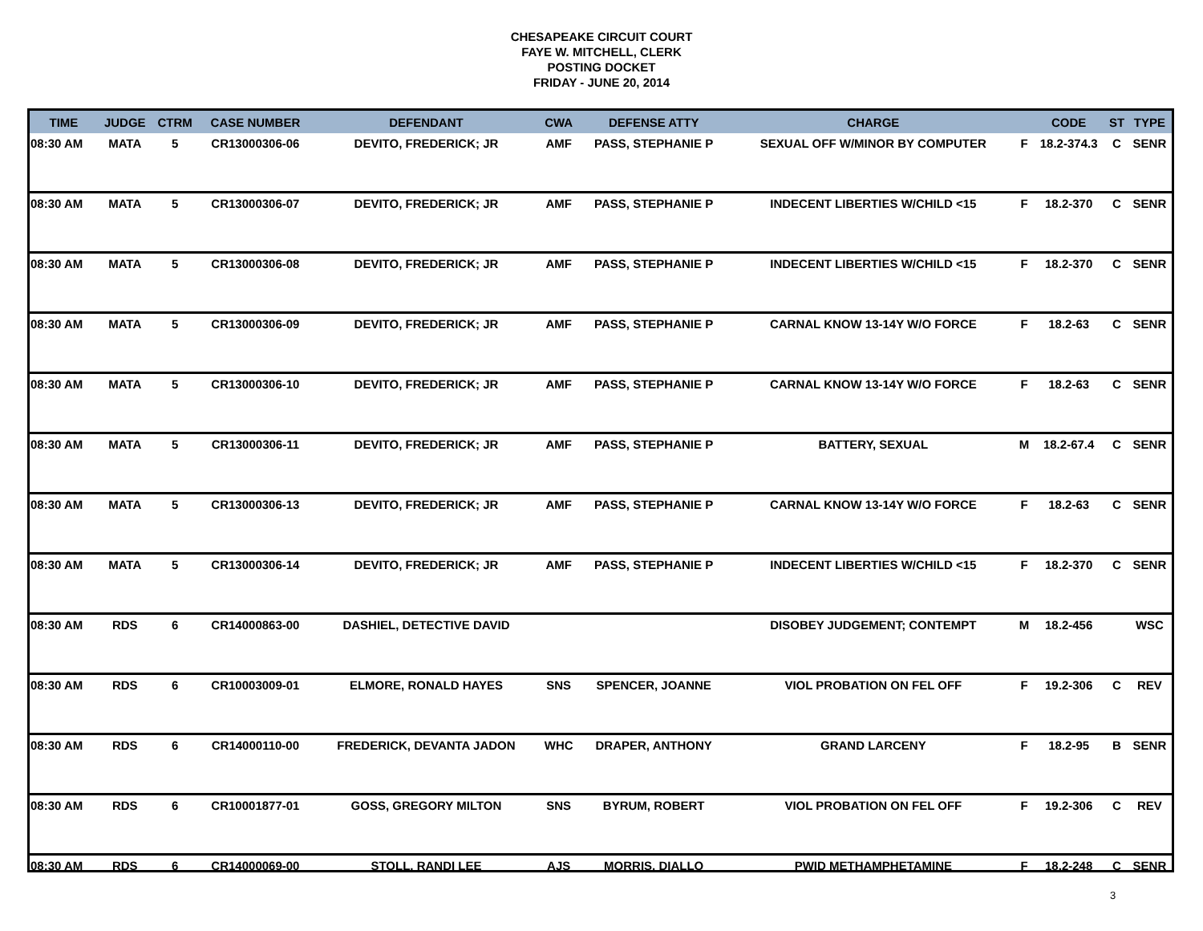CHESAPEAKE CIRCUIT COURT
FAYE W. MITCHELL, CLERK
POSTING DOCKET
FRIDAY - JUNE 20, 2014
| TIME | JUDGE | CTRM | CASE NUMBER | DEFENDANT | CWA | DEFENSE ATTY | CHARGE | | CODE | ST | TYPE |
| --- | --- | --- | --- | --- | --- | --- | --- | --- | --- | --- | --- |
| 08:30 AM | MATA | 5 | CR13000306-06 | DEVITO, FREDERICK; JR | AMF | PASS, STEPHANIE P | SEXUAL OFF W/MINOR BY COMPUTER | F | 18.2-374.3 | C | SENR |
| 08:30 AM | MATA | 5 | CR13000306-07 | DEVITO, FREDERICK; JR | AMF | PASS, STEPHANIE P | INDECENT LIBERTIES W/CHILD <15 | F | 18.2-370 | C | SENR |
| 08:30 AM | MATA | 5 | CR13000306-08 | DEVITO, FREDERICK; JR | AMF | PASS, STEPHANIE P | INDECENT LIBERTIES W/CHILD <15 | F | 18.2-370 | C | SENR |
| 08:30 AM | MATA | 5 | CR13000306-09 | DEVITO, FREDERICK; JR | AMF | PASS, STEPHANIE P | CARNAL KNOW 13-14Y W/O FORCE | F | 18.2-63 | C | SENR |
| 08:30 AM | MATA | 5 | CR13000306-10 | DEVITO, FREDERICK; JR | AMF | PASS, STEPHANIE P | CARNAL KNOW 13-14Y W/O FORCE | F | 18.2-63 | C | SENR |
| 08:30 AM | MATA | 5 | CR13000306-11 | DEVITO, FREDERICK; JR | AMF | PASS, STEPHANIE P | BATTERY, SEXUAL | M | 18.2-67.4 | C | SENR |
| 08:30 AM | MATA | 5 | CR13000306-13 | DEVITO, FREDERICK; JR | AMF | PASS, STEPHANIE P | CARNAL KNOW 13-14Y W/O FORCE | F | 18.2-63 | C | SENR |
| 08:30 AM | MATA | 5 | CR13000306-14 | DEVITO, FREDERICK; JR | AMF | PASS, STEPHANIE P | INDECENT LIBERTIES W/CHILD <15 | F | 18.2-370 | C | SENR |
| 08:30 AM | RDS | 6 | CR14000863-00 | DASHIEL, DETECTIVE DAVID | | | DISOBEY JUDGEMENT; CONTEMPT | M | 18.2-456 | | WSC |
| 08:30 AM | RDS | 6 | CR10003009-01 | ELMORE, RONALD HAYES | SNS | SPENCER, JOANNE | VIOL PROBATION ON FEL OFF | F | 19.2-306 | C | REV |
| 08:30 AM | RDS | 6 | CR14000110-00 | FREDERICK, DEVANTA JADON | WHC | DRAPER, ANTHONY | GRAND LARCENY | F | 18.2-95 | B | SENR |
| 08:30 AM | RDS | 6 | CR10001877-01 | GOSS, GREGORY MILTON | SNS | BYRUM, ROBERT | VIOL PROBATION ON FEL OFF | F | 19.2-306 | C | REV |
| 08:30 AM | RDS | 6 | CR14000069-00 | STOLL, RANDI LEE | AJS | MORRIS, DIALLO | PWID METHAMPHETAMINE | F | 18.2-248 | C | SENR |
3